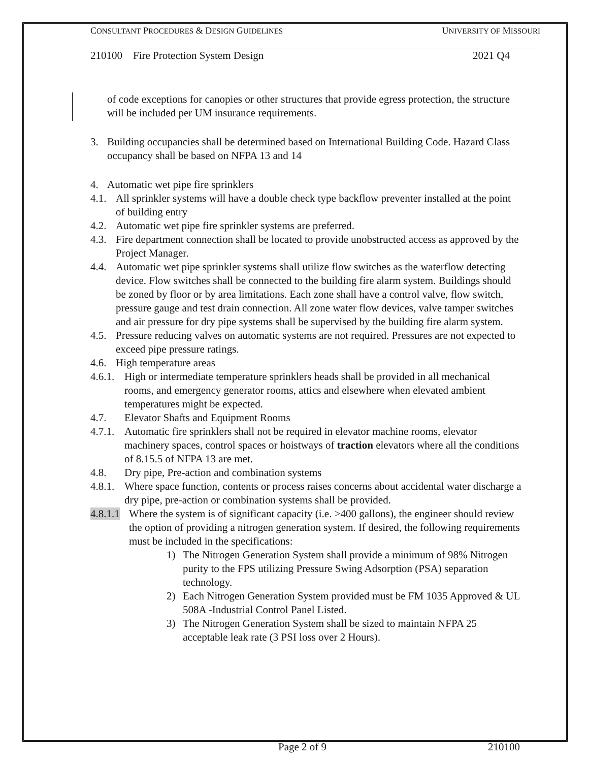CONSULTANT PROCEDURES & DESIGN GUIDELINES UNIVERSITY OF MISSOURI
210100 Fire Protection System Design 2021 Q4
of code exceptions for canopies or other structures that provide egress protection, the structure will be included per UM insurance requirements.
3. Building occupancies shall be determined based on International Building Code. Hazard Class occupancy shall be based on NFPA 13 and 14
4. Automatic wet pipe fire sprinklers
4.1. All sprinkler systems will have a double check type backflow preventer installed at the point of building entry
4.2. Automatic wet pipe fire sprinkler systems are preferred.
4.3. Fire department connection shall be located to provide unobstructed access as approved by the Project Manager.
4.4. Automatic wet pipe sprinkler systems shall utilize flow switches as the waterflow detecting device. Flow switches shall be connected to the building fire alarm system. Buildings should be zoned by floor or by area limitations. Each zone shall have a control valve, flow switch, pressure gauge and test drain connection. All zone water flow devices, valve tamper switches and air pressure for dry pipe systems shall be supervised by the building fire alarm system.
4.5. Pressure reducing valves on automatic systems are not required. Pressures are not expected to exceed pipe pressure ratings.
4.6. High temperature areas
4.6.1. High or intermediate temperature sprinklers heads shall be provided in all mechanical rooms, and emergency generator rooms, attics and elsewhere when elevated ambient temperatures might be expected.
4.7. Elevator Shafts and Equipment Rooms
4.7.1. Automatic fire sprinklers shall not be required in elevator machine rooms, elevator machinery spaces, control spaces or hoistways of traction elevators where all the conditions of 8.15.5 of NFPA 13 are met.
4.8. Dry pipe, Pre-action and combination systems
4.8.1. Where space function, contents or process raises concerns about accidental water discharge a dry pipe, pre-action or combination systems shall be provided.
4.8.1.1 Where the system is of significant capacity (i.e. >400 gallons), the engineer should review the option of providing a nitrogen generation system. If desired, the following requirements must be included in the specifications:
1) The Nitrogen Generation System shall provide a minimum of 98% Nitrogen purity to the FPS utilizing Pressure Swing Adsorption (PSA) separation technology.
2) Each Nitrogen Generation System provided must be FM 1035 Approved & UL 508A -Industrial Control Panel Listed.
3) The Nitrogen Generation System shall be sized to maintain NFPA 25 acceptable leak rate (3 PSI loss over 2 Hours).
Page 2 of 9 210100